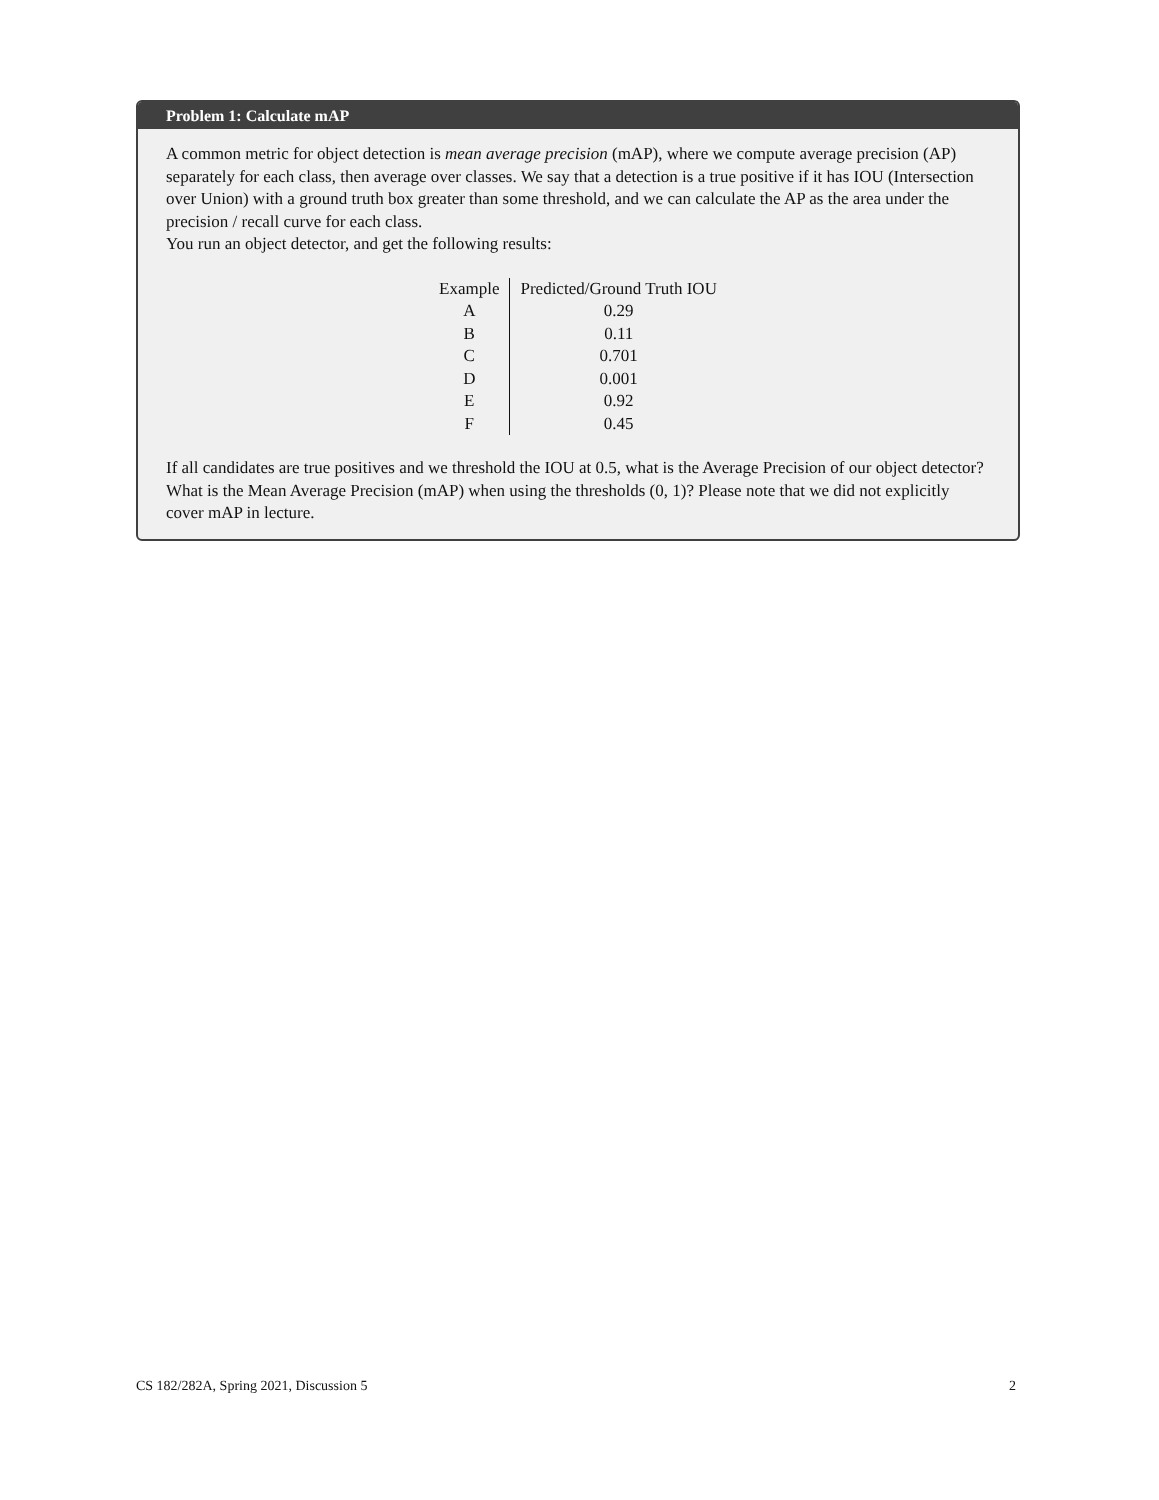Problem 1: Calculate mAP
A common metric for object detection is mean average precision (mAP), where we compute average precision (AP) separately for each class, then average over classes. We say that a detection is a true positive if it has IOU (Intersection over Union) with a ground truth box greater than some threshold, and we can calculate the AP as the area under the precision / recall curve for each class.
You run an object detector, and get the following results:
| Example | Predicted/Ground Truth IOU |
| A | 0.29 |
| B | 0.11 |
| C | 0.701 |
| D | 0.001 |
| E | 0.92 |
| F | 0.45 |
If all candidates are true positives and we threshold the IOU at 0.5, what is the Average Precision of our object detector? What is the Mean Average Precision (mAP) when using the thresholds (0, 1)? Please note that we did not explicitly cover mAP in lecture.
CS 182/282A, Spring 2021, Discussion 5 2